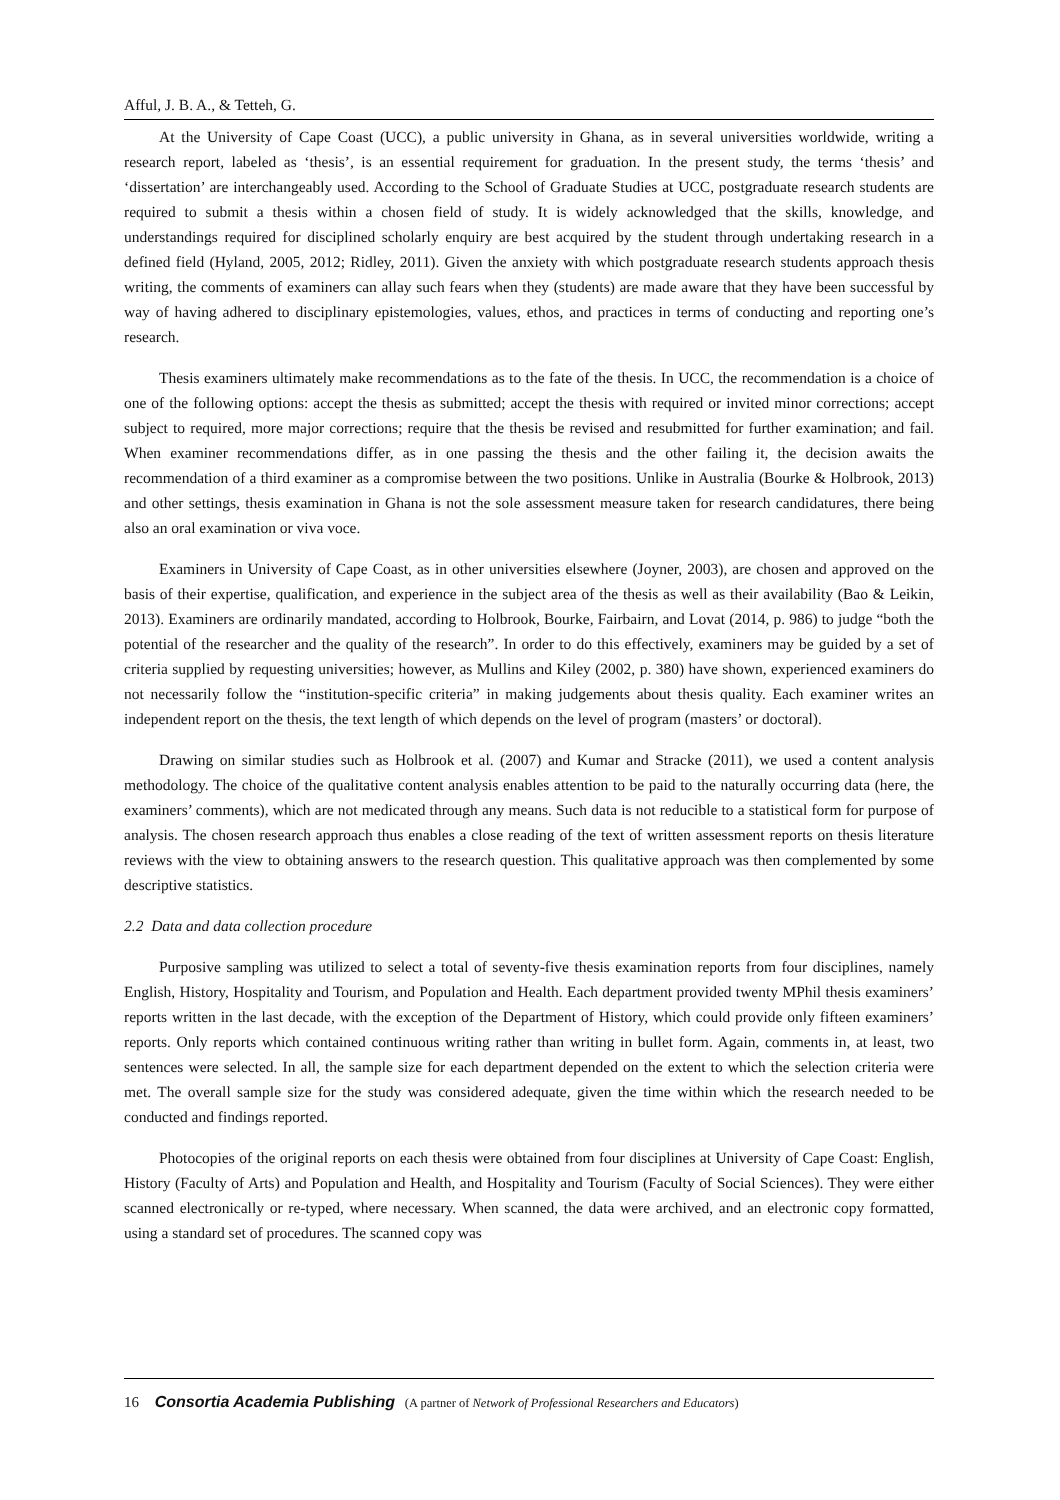Afful, J. B. A., & Tetteh, G.
At the University of Cape Coast (UCC), a public university in Ghana, as in several universities worldwide, writing a research report, labeled as ‘thesis’, is an essential requirement for graduation. In the present study, the terms ‘thesis’ and ‘dissertation’ are interchangeably used. According to the School of Graduate Studies at UCC, postgraduate research students are required to submit a thesis within a chosen field of study. It is widely acknowledged that the skills, knowledge, and understandings required for disciplined scholarly enquiry are best acquired by the student through undertaking research in a defined field (Hyland, 2005, 2012; Ridley, 2011). Given the anxiety with which postgraduate research students approach thesis writing, the comments of examiners can allay such fears when they (students) are made aware that they have been successful by way of having adhered to disciplinary epistemologies, values, ethos, and practices in terms of conducting and reporting one’s research.
Thesis examiners ultimately make recommendations as to the fate of the thesis. In UCC, the recommendation is a choice of one of the following options: accept the thesis as submitted; accept the thesis with required or invited minor corrections; accept subject to required, more major corrections; require that the thesis be revised and resubmitted for further examination; and fail. When examiner recommendations differ, as in one passing the thesis and the other failing it, the decision awaits the recommendation of a third examiner as a compromise between the two positions. Unlike in Australia (Bourke & Holbrook, 2013) and other settings, thesis examination in Ghana is not the sole assessment measure taken for research candidatures, there being also an oral examination or viva voce.
Examiners in University of Cape Coast, as in other universities elsewhere (Joyner, 2003), are chosen and approved on the basis of their expertise, qualification, and experience in the subject area of the thesis as well as their availability (Bao & Leikin, 2013). Examiners are ordinarily mandated, according to Holbrook, Bourke, Fairbairn, and Lovat (2014, p. 986) to judge “both the potential of the researcher and the quality of the research”. In order to do this effectively, examiners may be guided by a set of criteria supplied by requesting universities; however, as Mullins and Kiley (2002, p. 380) have shown, experienced examiners do not necessarily follow the “institution-specific criteria” in making judgements about thesis quality. Each examiner writes an independent report on the thesis, the text length of which depends on the level of program (masters’ or doctoral).
Drawing on similar studies such as Holbrook et al. (2007) and Kumar and Stracke (2011), we used a content analysis methodology. The choice of the qualitative content analysis enables attention to be paid to the naturally occurring data (here, the examiners’ comments), which are not medicated through any means. Such data is not reducible to a statistical form for purpose of analysis. The chosen research approach thus enables a close reading of the text of written assessment reports on thesis literature reviews with the view to obtaining answers to the research question. This qualitative approach was then complemented by some descriptive statistics.
2.2 Data and data collection procedure
Purposive sampling was utilized to select a total of seventy-five thesis examination reports from four disciplines, namely English, History, Hospitality and Tourism, and Population and Health. Each department provided twenty MPhil thesis examiners’ reports written in the last decade, with the exception of the Department of History, which could provide only fifteen examiners’ reports. Only reports which contained continuous writing rather than writing in bullet form. Again, comments in, at least, two sentences were selected. In all, the sample size for each department depended on the extent to which the selection criteria were met. The overall sample size for the study was considered adequate, given the time within which the research needed to be conducted and findings reported.
Photocopies of the original reports on each thesis were obtained from four disciplines at University of Cape Coast: English, History (Faculty of Arts) and Population and Health, and Hospitality and Tourism (Faculty of Social Sciences). They were either scanned electronically or re-typed, where necessary. When scanned, the data were archived, and an electronic copy formatted, using a standard set of procedures. The scanned copy was
16 Consortia Academia Publishing (A partner of Network of Professional Researchers and Educators)